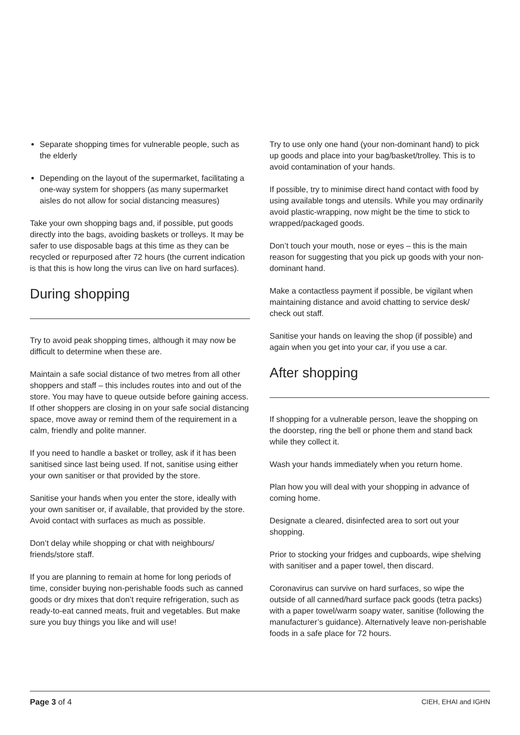Separate shopping times for vulnerable people, such as the elderly
Depending on the layout of the supermarket, facilitating a one-way system for shoppers (as many supermarket aisles do not allow for social distancing measures)
Take your own shopping bags and, if possible, put goods directly into the bags, avoiding baskets or trolleys. It may be safer to use disposable bags at this time as they can be recycled or repurposed after 72 hours (the current indication is that this is how long the virus can live on hard surfaces).
During shopping
Try to avoid peak shopping times, although it may now be difficult to determine when these are.
Maintain a safe social distance of two metres from all other shoppers and staff – this includes routes into and out of the store. You may have to queue outside before gaining access. If other shoppers are closing in on your safe social distancing space, move away or remind them of the requirement in a calm, friendly and polite manner.
If you need to handle a basket or trolley, ask if it has been sanitised since last being used. If not, sanitise using either your own sanitiser or that provided by the store.
Sanitise your hands when you enter the store, ideally with your own sanitiser or, if available, that provided by the store. Avoid contact with surfaces as much as possible.
Don’t delay while shopping or chat with neighbours/ friends/store staff.
If you are planning to remain at home for long periods of time, consider buying non-perishable foods such as canned goods or dry mixes that don’t require refrigeration, such as ready-to-eat canned meats, fruit and vegetables. But make sure you buy things you like and will use!
Try to use only one hand (your non-dominant hand) to pick up goods and place into your bag/basket/trolley. This is to avoid contamination of your hands.
If possible, try to minimise direct hand contact with food by using available tongs and utensils. While you may ordinarily avoid plastic-wrapping, now might be the time to stick to wrapped/packaged goods.
Don’t touch your mouth, nose or eyes – this is the main reason for suggesting that you pick up goods with your non-dominant hand.
Make a contactless payment if possible, be vigilant when maintaining distance and avoid chatting to service desk/ check out staff.
Sanitise your hands on leaving the shop (if possible) and again when you get into your car, if you use a car.
After shopping
If shopping for a vulnerable person, leave the shopping on the doorstep, ring the bell or phone them and stand back while they collect it.
Wash your hands immediately when you return home.
Plan how you will deal with your shopping in advance of coming home.
Designate a cleared, disinfected area to sort out your shopping.
Prior to stocking your fridges and cupboards, wipe shelving with sanitiser and a paper towel, then discard.
Coronavirus can survive on hard surfaces, so wipe the outside of all canned/hard surface pack goods (tetra packs) with a paper towel/warm soapy water, sanitise (following the manufacturer’s guidance). Alternatively leave non-perishable foods in a safe place for 72 hours.
Page 3 of 4 CIEH, EHAI and IGHN